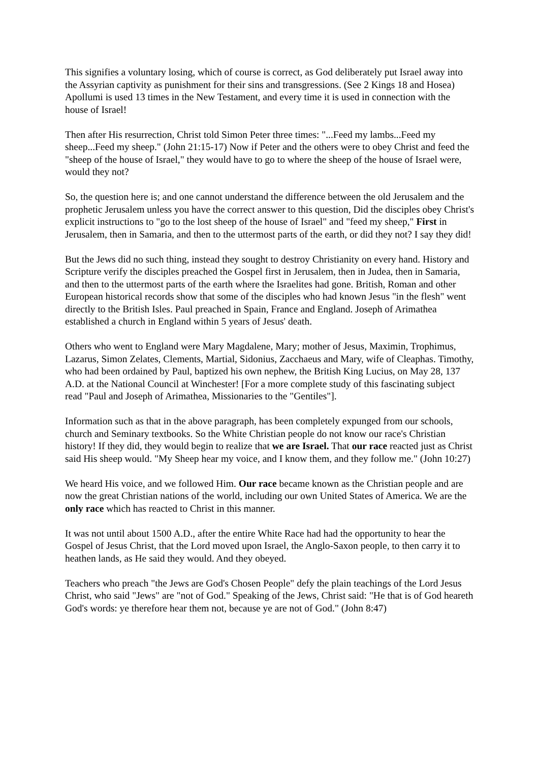This signifies a voluntary losing, which of course is correct, as God deliberately put Israel away into the Assyrian captivity as punishment for their sins and transgressions. (See 2 Kings 18 and Hosea) Apollumi is used 13 times in the New Testament, and every time it is used in connection with the house of Israel!
Then after His resurrection, Christ told Simon Peter three times: "...Feed my lambs...Feed my sheep...Feed my sheep." (John 21:15-17) Now if Peter and the others were to obey Christ and feed the "sheep of the house of Israel," they would have to go to where the sheep of the house of Israel were, would they not?
So, the question here is; and one cannot understand the difference between the old Jerusalem and the prophetic Jerusalem unless you have the correct answer to this question, Did the disciples obey Christ's explicit instructions to "go to the lost sheep of the house of Israel" and "feed my sheep," First in Jerusalem, then in Samaria, and then to the uttermost parts of the earth, or did they not? I say they did!
But the Jews did no such thing, instead they sought to destroy Christianity on every hand. History and Scripture verify the disciples preached the Gospel first in Jerusalem, then in Judea, then in Samaria, and then to the uttermost parts of the earth where the Israelites had gone. British, Roman and other European historical records show that some of the disciples who had known Jesus "in the flesh" went directly to the British Isles. Paul preached in Spain, France and England. Joseph of Arimathea established a church in England within 5 years of Jesus' death.
Others who went to England were Mary Magdalene, Mary; mother of Jesus, Maximin, Trophimus, Lazarus, Simon Zelates, Clements, Martial, Sidonius, Zacchaeus and Mary, wife of Cleaphas. Timothy, who had been ordained by Paul, baptized his own nephew, the British King Lucius, on May 28, 137 A.D. at the National Council at Winchester! [For a more complete study of this fascinating subject read "Paul and Joseph of Arimathea, Missionaries to the "Gentiles"].
Information such as that in the above paragraph, has been completely expunged from our schools, church and Seminary textbooks. So the White Christian people do not know our race's Christian history! If they did, they would begin to realize that we are Israel. That our race reacted just as Christ said His sheep would. "My Sheep hear my voice, and I know them, and they follow me." (John 10:27)
We heard His voice, and we followed Him. Our race became known as the Christian people and are now the great Christian nations of the world, including our own United States of America. We are the only race which has reacted to Christ in this manner.
It was not until about 1500 A.D., after the entire White Race had had the opportunity to hear the Gospel of Jesus Christ, that the Lord moved upon Israel, the Anglo-Saxon people, to then carry it to heathen lands, as He said they would. And they obeyed.
Teachers who preach "the Jews are God's Chosen People" defy the plain teachings of the Lord Jesus Christ, who said "Jews" are "not of God." Speaking of the Jews, Christ said: "He that is of God heareth God's words: ye therefore hear them not, because ye are not of God." (John 8:47)